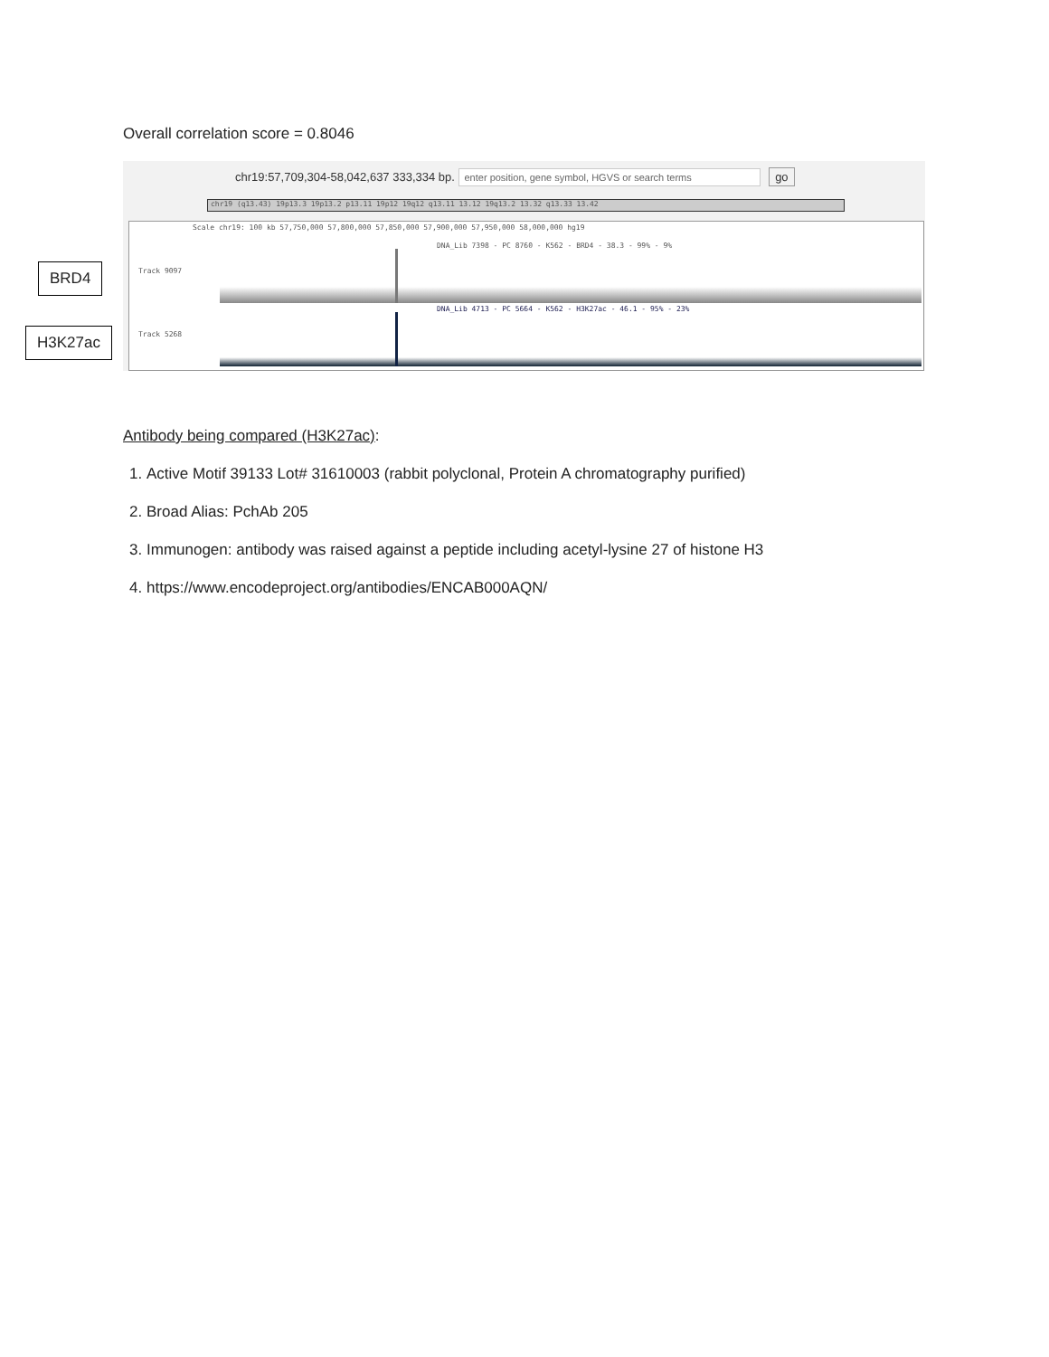Overall correlation score = 0.8046
chr19:57,709,304-58,042,637 333,334 bp. enter position, gene symbol, HGVS or search terms go
chr19 (q13.43) 19p13.3 19p13.2 p13.11 19p12 19q12 q13.11 13.12 19q13.2 13.32 q13.33 13.42
Scale chr19: 100 kb 57,750,000 57,800,000 57,850,000 57,900,000 57,950,000 58,000,000 hg19
DNA_Lib 7398 - PC 8760 - K562 - BRD4 - 38.3 - 99% - 9%
Track 9097
DNA_Lib 4713 - PC 5664 - K562 - H3K27ac - 46.1 - 95% - 23%
Track 5268
BRD4
H3K27ac
Antibody being compared (H3K27ac):
1. Active Motif 39133 Lot# 31610003 (rabbit polyclonal, Protein A chromatography purified)
2. Broad Alias: PchAb 205
3. Immunogen: antibody was raised against a peptide including acetyl-lysine 27 of histone H3
4. https://www.encodeproject.org/antibodies/ENCAB000AQN/